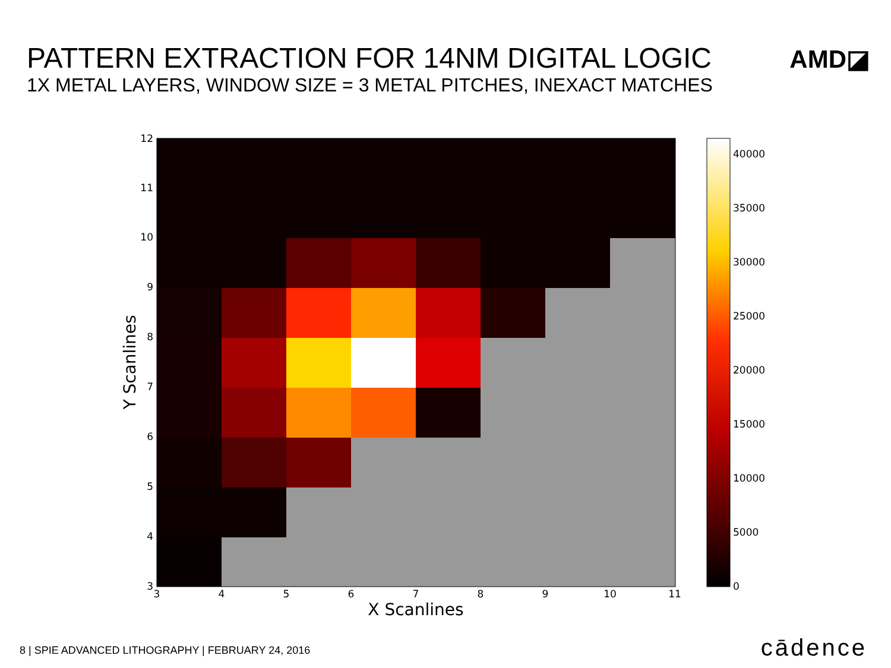PATTERN EXTRACTION FOR 14NM DIGITAL LOGIC
1X METAL LAYERS, WINDOW SIZE = 3 METAL PITCHES, INEXACT MATCHES
AMD◪
3
4
5
6
7
8
9
10
11
3
4
5
6
7
8
9
10
11
12
X Scanlines
Y Scanlines
0
5000
10000
15000
20000
25000
30000
35000
40000
8 | SPIE ADVANCED LITHOGRAPHY | FEBRUARY 24, 2016
cādence